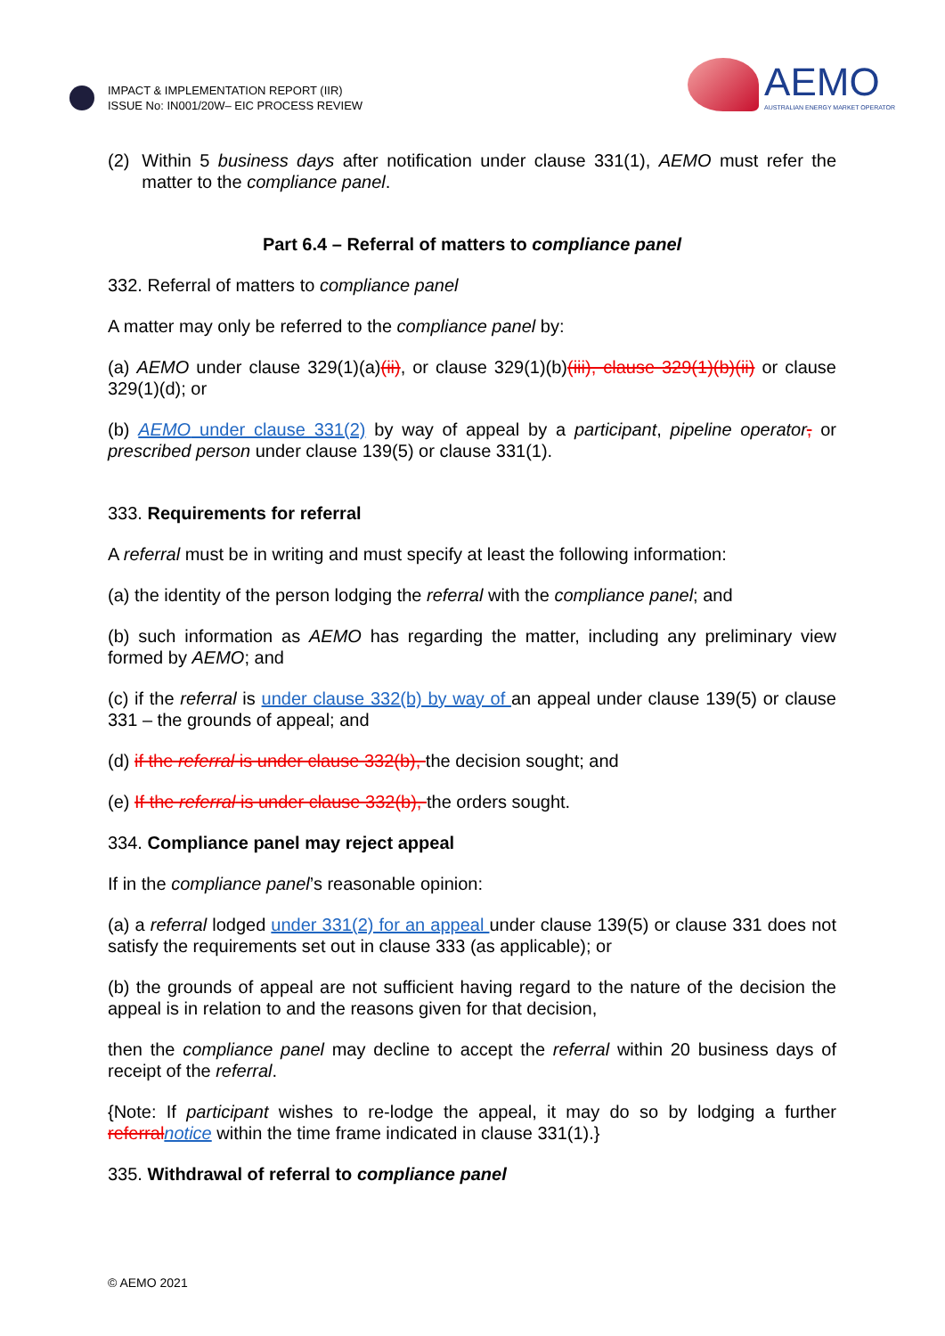IMPACT & IMPLEMENTATION REPORT (IIR)
ISSUE No: IN001/20W– EIC PROCESS REVIEW
AEMO
AUSTRALIAN ENERGY MARKET OPERATOR
(2) Within 5 business days after notification under clause 331(1), AEMO must refer the matter to the compliance panel.
Part 6.4 – Referral of matters to compliance panel
332. Referral of matters to compliance panel
A matter may only be referred to the compliance panel by:
(a) AEMO under clause 329(1)(a)(ii), or clause 329(1)(b)(iii), clause 329(1)(b)(ii) or clause 329(1)(d); or
(b) AEMO under clause 331(2) by way of appeal by a participant, pipeline operator, or prescribed person under clause 139(5) or clause 331(1).
333. Requirements for referral
A referral must be in writing and must specify at least the following information:
(a) the identity of the person lodging the referral with the compliance panel; and
(b) such information as AEMO has regarding the matter, including any preliminary view formed by AEMO; and
(c) if the referral is under clause 332(b) by way of an appeal under clause 139(5) or clause 331 – the grounds of appeal; and
(d) if the referral is under clause 332(b), the decision sought; and
(e) If the referral is under clause 332(b), the orders sought.
334. Compliance panel may reject appeal
If in the compliance panel’s reasonable opinion:
(a) a referral lodged under 331(2) for an appeal under clause 139(5) or clause 331 does not satisfy the requirements set out in clause 333 (as applicable); or
(b) the grounds of appeal are not sufficient having regard to the nature of the decision the appeal is in relation to and the reasons given for that decision,
then the compliance panel may decline to accept the referral within 20 business days of receipt of the referral.
{Note: If participant wishes to re-lodge the appeal, it may do so by lodging a further referral notice within the time frame indicated in clause 331(1).}
335. Withdrawal of referral to compliance panel
© AEMO 2021